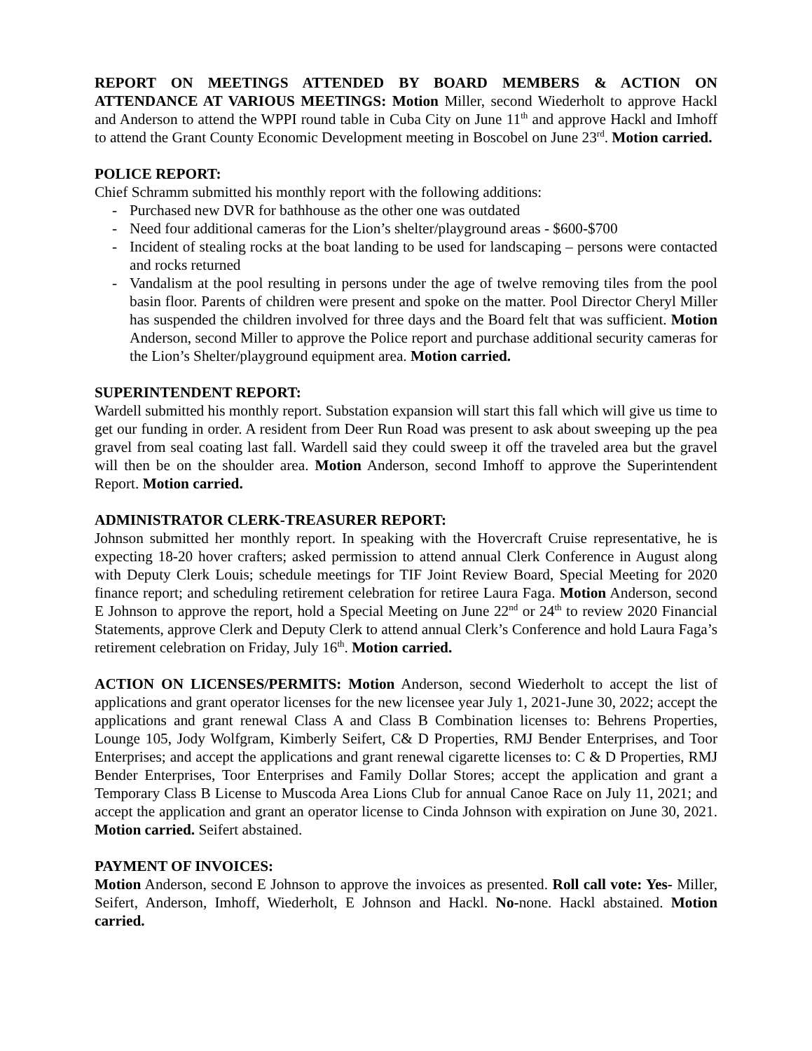REPORT ON MEETINGS ATTENDED BY BOARD MEMBERS & ACTION ON ATTENDANCE AT VARIOUS MEETINGS: Motion Miller, second Wiederholt to approve Hackl and Anderson to attend the WPPI round table in Cuba City on June 11<sup>th</sup> and approve Hackl and Imhoff to attend the Grant County Economic Development meeting in Boscobel on June 23<sup>rd</sup>. Motion carried.
POLICE REPORT:
Chief Schramm submitted his monthly report with the following additions:
- Purchased new DVR for bathhouse as the other one was outdated
- Need four additional cameras for the Lion’s shelter/playground areas - $600-$700
- Incident of stealing rocks at the boat landing to be used for landscaping – persons were contacted and rocks returned
- Vandalism at the pool resulting in persons under the age of twelve removing tiles from the pool basin floor. Parents of children were present and spoke on the matter. Pool Director Cheryl Miller has suspended the children involved for three days and the Board felt that was sufficient. Motion Anderson, second Miller to approve the Police report and purchase additional security cameras for the Lion’s Shelter/playground equipment area. Motion carried.
SUPERINTENDENT REPORT:
Wardell submitted his monthly report. Substation expansion will start this fall which will give us time to get our funding in order. A resident from Deer Run Road was present to ask about sweeping up the pea gravel from seal coating last fall. Wardell said they could sweep it off the traveled area but the gravel will then be on the shoulder area. Motion Anderson, second Imhoff to approve the Superintendent Report. Motion carried.
ADMINISTRATOR CLERK-TREASURER REPORT:
Johnson submitted her monthly report. In speaking with the Hovercraft Cruise representative, he is expecting 18-20 hover crafters; asked permission to attend annual Clerk Conference in August along with Deputy Clerk Louis; schedule meetings for TIF Joint Review Board, Special Meeting for 2020 finance report; and scheduling retirement celebration for retiree Laura Faga. Motion Anderson, second E Johnson to approve the report, hold a Special Meeting on June 22<sup>nd</sup> or 24<sup>th</sup> to review 2020 Financial Statements, approve Clerk and Deputy Clerk to attend annual Clerk’s Conference and hold Laura Faga’s retirement celebration on Friday, July 16<sup>th</sup>. Motion carried.
ACTION ON LICENSES/PERMITS: Motion Anderson, second Wiederholt to accept the list of applications and grant operator licenses for the new licensee year July 1, 2021-June 30, 2022; accept the applications and grant renewal Class A and Class B Combination licenses to: Behrens Properties, Lounge 105, Jody Wolfgram, Kimberly Seifert, C& D Properties, RMJ Bender Enterprises, and Toor Enterprises; and accept the applications and grant renewal cigarette licenses to: C & D Properties, RMJ Bender Enterprises, Toor Enterprises and Family Dollar Stores; accept the application and grant a Temporary Class B License to Muscoda Area Lions Club for annual Canoe Race on July 11, 2021; and accept the application and grant an operator license to Cinda Johnson with expiration on June 30, 2021. Motion carried. Seifert abstained.
PAYMENT OF INVOICES:
Motion Anderson, second E Johnson to approve the invoices as presented. Roll call vote: Yes- Miller, Seifert, Anderson, Imhoff, Wiederholt, E Johnson and Hackl. No-none. Hackl abstained. Motion carried.